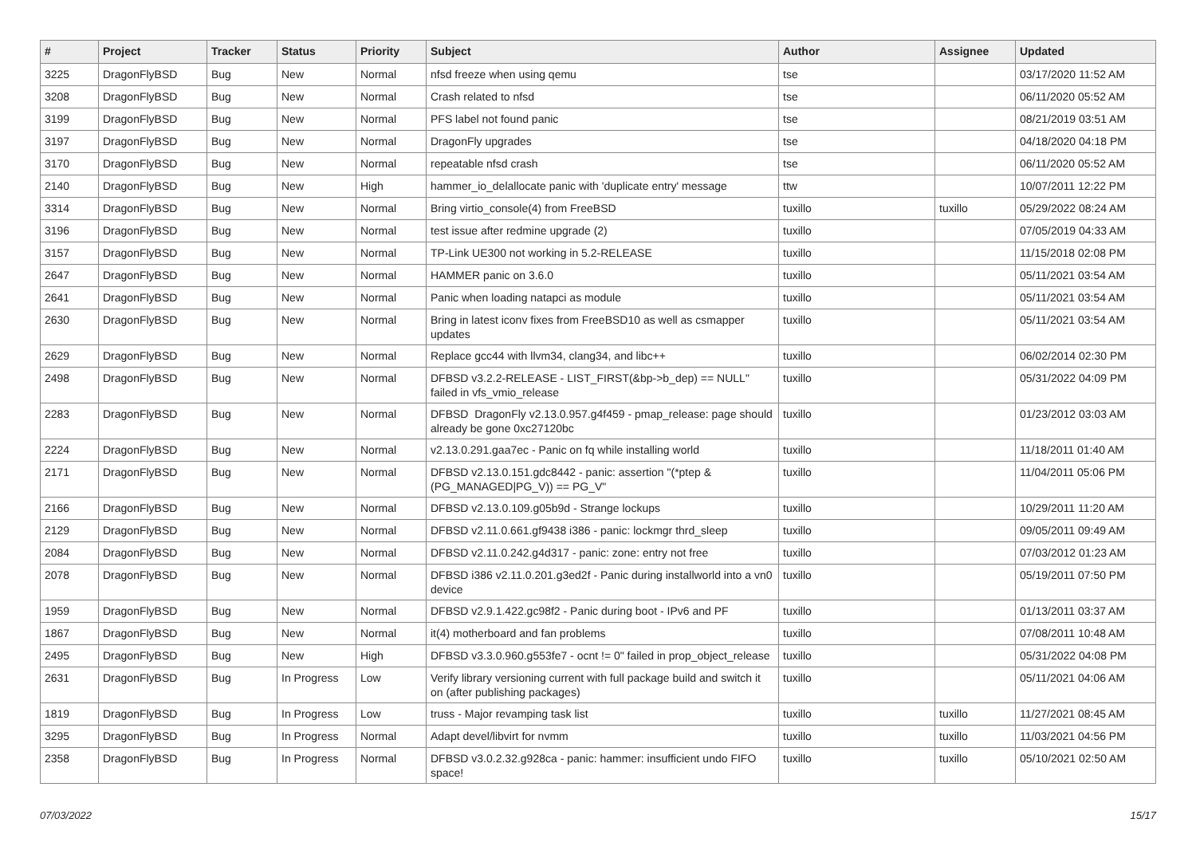| # | Project | Tracker | Status | Priority | Subject | Author | Assignee | Updated |
| --- | --- | --- | --- | --- | --- | --- | --- | --- |
| 3225 | DragonFlyBSD | Bug | New | Normal | nfsd freeze when using qemu | tse | | 03/17/2020 11:52 AM |
| 3208 | DragonFlyBSD | Bug | New | Normal | Crash related to nfsd | tse | | 06/11/2020 05:52 AM |
| 3199 | DragonFlyBSD | Bug | New | Normal | PFS label not found panic | tse | | 08/21/2019 03:51 AM |
| 3197 | DragonFlyBSD | Bug | New | Normal | DragonFly upgrades | tse | | 04/18/2020 04:18 PM |
| 3170 | DragonFlyBSD | Bug | New | Normal | repeatable nfsd crash | tse | | 06/11/2020 05:52 AM |
| 2140 | DragonFlyBSD | Bug | New | High | hammer_io_delallocate panic with 'duplicate entry' message | ttw | | 10/07/2011 12:22 PM |
| 3314 | DragonFlyBSD | Bug | New | Normal | Bring virtio_console(4) from FreeBSD | tuxillo | tuxillo | 05/29/2022 08:24 AM |
| 3196 | DragonFlyBSD | Bug | New | Normal | test issue after redmine upgrade (2) | tuxillo | | 07/05/2019 04:33 AM |
| 3157 | DragonFlyBSD | Bug | New | Normal | TP-Link UE300 not working in 5.2-RELEASE | tuxillo | | 11/15/2018 02:08 PM |
| 2647 | DragonFlyBSD | Bug | New | Normal | HAMMER panic on 3.6.0 | tuxillo | | 05/11/2021 03:54 AM |
| 2641 | DragonFlyBSD | Bug | New | Normal | Panic when loading natapci as module | tuxillo | | 05/11/2021 03:54 AM |
| 2630 | DragonFlyBSD | Bug | New | Normal | Bring in latest iconv fixes from FreeBSD10 as well as csmapper updates | tuxillo | | 05/11/2021 03:54 AM |
| 2629 | DragonFlyBSD | Bug | New | Normal | Replace gcc44 with llvm34, clang34, and libc++ | tuxillo | | 06/02/2014 02:30 PM |
| 2498 | DragonFlyBSD | Bug | New | Normal | DFBSD v3.2.2-RELEASE - LIST_FIRST(&bp->b_dep) == NULL" failed in vfs_vmio_release | tuxillo | | 05/31/2022 04:09 PM |
| 2283 | DragonFlyBSD | Bug | New | Normal | DFBSD DragonFly v2.13.0.957.g4f459 - pmap_release: page should already be gone 0xc27120bc | tuxillo | | 01/23/2012 03:03 AM |
| 2224 | DragonFlyBSD | Bug | New | Normal | v2.13.0.291.gaa7ec - Panic on fq while installing world | tuxillo | | 11/18/2011 01:40 AM |
| 2171 | DragonFlyBSD | Bug | New | Normal | DFBSD v2.13.0.151.gdc8442 - panic: assertion "(*ptep & (PG_MANAGED/PG_V)) == PG_V" | tuxillo | | 11/04/2011 05:06 PM |
| 2166 | DragonFlyBSD | Bug | New | Normal | DFBSD v2.13.0.109.g05b9d - Strange lockups | tuxillo | | 10/29/2011 11:20 AM |
| 2129 | DragonFlyBSD | Bug | New | Normal | DFBSD v2.11.0.661.gf9438 i386 - panic: lockmgr thrd_sleep | tuxillo | | 09/05/2011 09:49 AM |
| 2084 | DragonFlyBSD | Bug | New | Normal | DFBSD v2.11.0.242.g4d317 - panic: zone: entry not free | tuxillo | | 07/03/2012 01:23 AM |
| 2078 | DragonFlyBSD | Bug | New | Normal | DFBSD i386 v2.11.0.201.g3ed2f - Panic during installworld into a vn0 device | tuxillo | | 05/19/2011 07:50 PM |
| 1959 | DragonFlyBSD | Bug | New | Normal | DFBSD v2.9.1.422.gc98f2 - Panic during boot - IPv6 and PF | tuxillo | | 01/13/2011 03:37 AM |
| 1867 | DragonFlyBSD | Bug | New | Normal | it(4) motherboard and fan problems | tuxillo | | 07/08/2011 10:48 AM |
| 2495 | DragonFlyBSD | Bug | New | High | DFBSD v3.3.0.960.g553fe7 - ocnt != 0" failed in prop_object_release | tuxillo | | 05/31/2022 04:08 PM |
| 2631 | DragonFlyBSD | Bug | In Progress | Low | Verify library versioning current with full package build and switch it on (after publishing packages) | tuxillo | | 05/11/2021 04:06 AM |
| 1819 | DragonFlyBSD | Bug | In Progress | Low | truss - Major revamping task list | tuxillo | tuxillo | 11/27/2021 08:45 AM |
| 3295 | DragonFlyBSD | Bug | In Progress | Normal | Adapt devel/libvirt for nvmm | tuxillo | tuxillo | 11/03/2021 04:56 PM |
| 2358 | DragonFlyBSD | Bug | In Progress | Normal | DFBSD v3.0.2.32.g928ca - panic: hammer: insufficient undo FIFO space! | tuxillo | tuxillo | 05/10/2021 02:50 AM |
07/03/2022 15/17